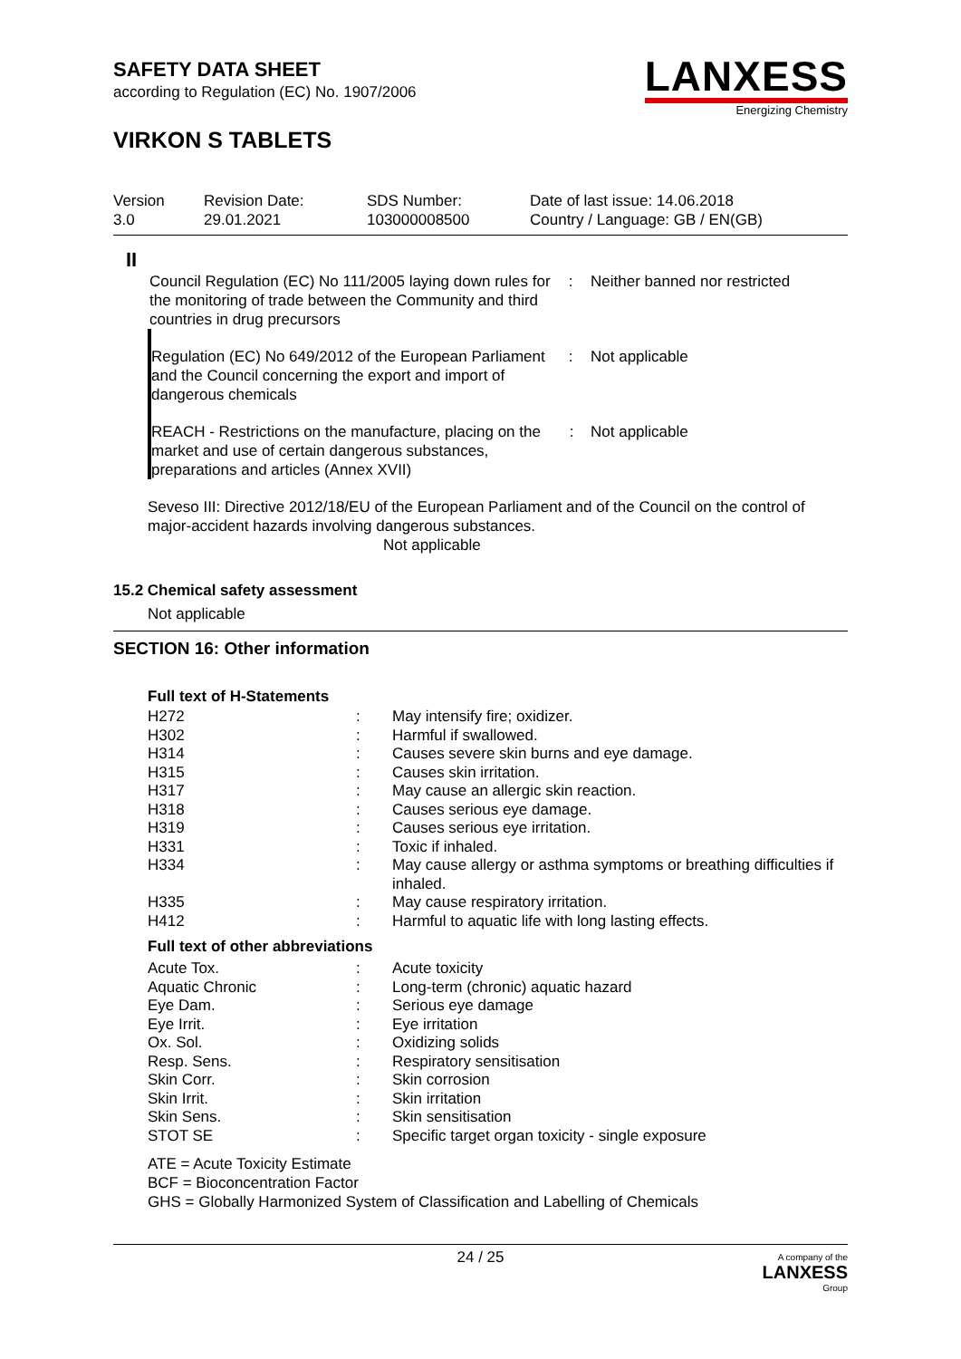LANXESS
Energizing Chemistry
SAFETY DATA SHEET
according to Regulation (EC) No. 1907/2006
VIRKON S TABLETS
| Version 3.0 | Revision Date: 29.01.2021 | SDS Number: 103000008500 | Date of last issue: 14.06.2018 Country / Language: GB / EN(GB) |
II
| Council Regulation (EC) No 111/2005 laying down rules for the monitoring of trade between the Community and third countries in drug precursors | : | Neither banned nor restricted |
| Regulation (EC) No 649/2012 of the European Parliament and the Council concerning the export and import of dangerous chemicals | : | Not applicable |
| REACH - Restrictions on the manufacture, placing on the market and use of certain dangerous substances, preparations and articles (Annex XVII) | : | Not applicable |
Seveso III: Directive 2012/18/EU of the European Parliament and of the Council on the control of major-accident hazards involving dangerous substances.
Not applicable
15.2 Chemical safety assessment
Not applicable
SECTION 16: Other information
Full text of H-Statements
| H272 | : | May intensify fire; oxidizer. |
| H302 | : | Harmful if swallowed. |
| H314 | : | Causes severe skin burns and eye damage. |
| H315 | : | Causes skin irritation. |
| H317 | : | May cause an allergic skin reaction. |
| H318 | : | Causes serious eye damage. |
| H319 | : | Causes serious eye irritation. |
| H331 | : | Toxic if inhaled. |
| H334 | : | May cause allergy or asthma symptoms or breathing difficulties if inhaled. |
| H335 | : | May cause respiratory irritation. |
| H412 | : | Harmful to aquatic life with long lasting effects. |
Full text of other abbreviations
| Acute Tox. | : | Acute toxicity |
| Aquatic Chronic | : | Long-term (chronic) aquatic hazard |
| Eye Dam. | : | Serious eye damage |
| Eye Irrit. | : | Eye irritation |
| Ox. Sol. | : | Oxidizing solids |
| Resp. Sens. | : | Respiratory sensitisation |
| Skin Corr. | : | Skin corrosion |
| Skin Irrit. | : | Skin irritation |
| Skin Sens. | : | Skin sensitisation |
| STOT SE | : | Specific target organ toxicity - single exposure |
ATE = Acute Toxicity Estimate
BCF = Bioconcentration Factor
GHS = Globally Harmonized System of Classification and Labelling of Chemicals
24 / 25 A company of the
LANXESS
Group